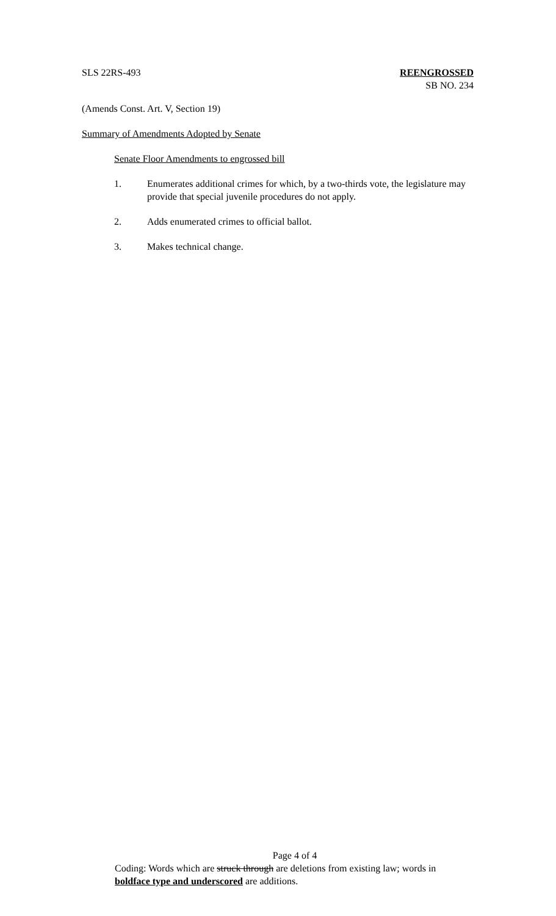SLS 22RS-493 REENGROSSED
SB NO. 234
(Amends Const. Art. V, Section 19)
Summary of Amendments Adopted by Senate
Senate Floor Amendments to engrossed bill
1. Enumerates additional crimes for which, by a two-thirds vote, the legislature may provide that special juvenile procedures do not apply.
2. Adds enumerated crimes to official ballot.
3. Makes technical change.
Page 4 of 4
Coding: Words which are struck through are deletions from existing law; words in boldface type and underscored are additions.